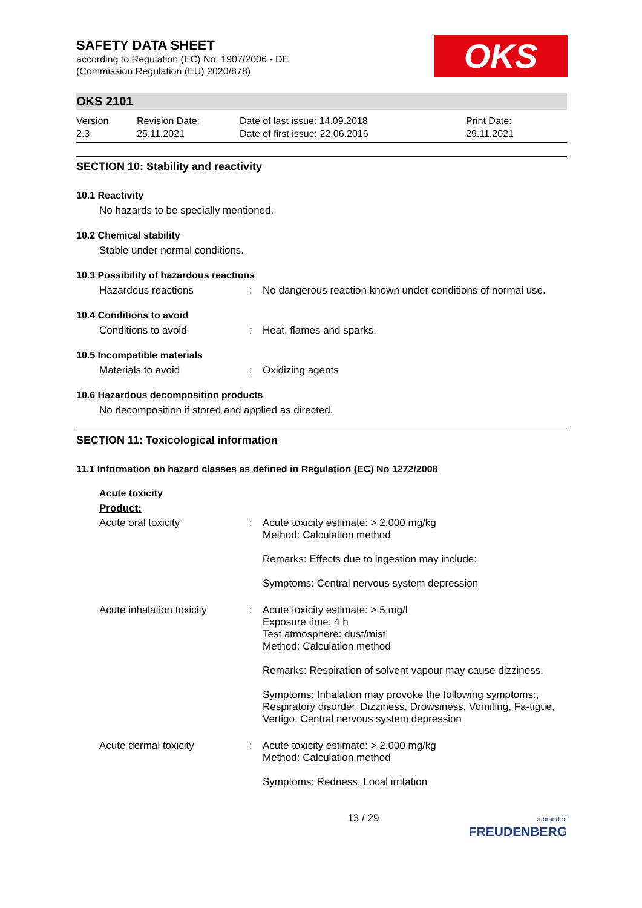SAFETY DATA SHEET
according to Regulation (EC) No. 1907/2006 - DE
(Commission Regulation (EU) 2020/878)
OKS
OKS 2101
Version
2.3
Revision Date:
25.11.2021
Date of last issue: 14.09.2018
Date of first issue: 22.06.2016
Print Date:
29.11.2021
SECTION 10: Stability and reactivity
10.1 Reactivity
No hazards to be specially mentioned.
10.2 Chemical stability
Stable under normal conditions.
10.3 Possibility of hazardous reactions
Hazardous reactions :
No dangerous reaction known under conditions of normal use.
10.4 Conditions to avoid
Conditions to avoid :
Heat, flames and sparks.
10.5 Incompatible materials
Materials to avoid :
Oxidizing agents
10.6 Hazardous decomposition products
No decomposition if stored and applied as directed.
SECTION 11: Toxicological information
11.1 Information on hazard classes as defined in Regulation (EC) No 1272/2008
Acute toxicity
Product:
Acute oral toxicity :
Acute toxicity estimate: > 2.000 mg/kg
Method: Calculation method
Remarks: Effects due to ingestion may include:
Symptoms: Central nervous system depression
Acute inhalation toxicity
:
Acute toxicity estimate: > 5 mg/l
Exposure time: 4 h
Test atmosphere: dust/mist
Method: Calculation method
Remarks: Respiration of solvent vapour may cause dizziness.
Symptoms: Inhalation may provoke the following symptoms:, Respiratory disorder, Dizziness, Drowsiness, Vomiting, Fa-tigue, Vertigo, Central nervous system depression
Acute dermal toxicity :
Acute toxicity estimate: > 2.000 mg/kg
Method: Calculation method
Symptoms: Redness, Local irritation
13 / 29
a brand of
FREUDENBERG